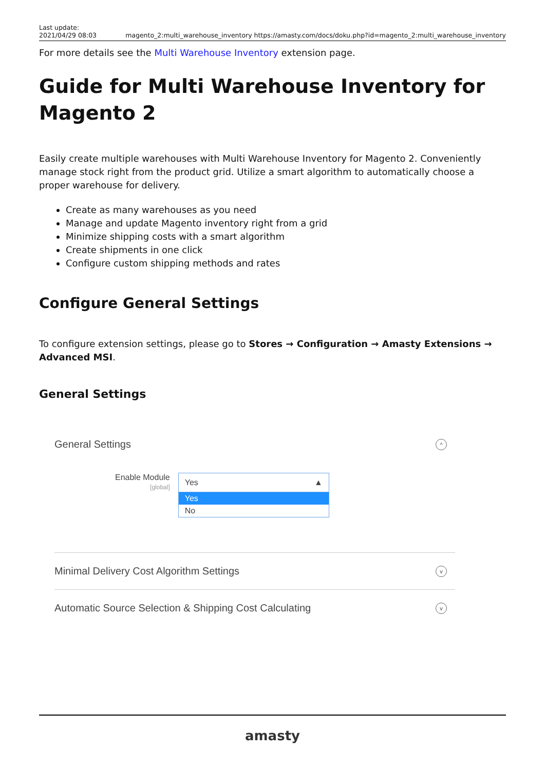Last update:
2021/04/29 08:03
magento_2:multi_warehouse_inventory https://amasty.com/docs/doku.php?id=magento_2:multi_warehouse_inventory
For more details see the Multi Warehouse Inventory extension page.
Guide for Multi Warehouse Inventory for Magento 2
Easily create multiple warehouses with Multi Warehouse Inventory for Magento 2. Conveniently manage stock right from the product grid. Utilize a smart algorithm to automatically choose a proper warehouse for delivery.
Create as many warehouses as you need
Manage and update Magento inventory right from a grid
Minimize shipping costs with a smart algorithm
Create shipments in one click
Configure custom shipping methods and rates
Configure General Settings
To configure extension settings, please go to Stores → Configuration → Amasty Extensions → Advanced MSI.
General Settings
General Settings ^
Enable Module
[global]
Yes ▲
Yes
No
Minimal Delivery Cost Algorithm Settings v
Automatic Source Selection & Shipping Cost Calculating v
amasty